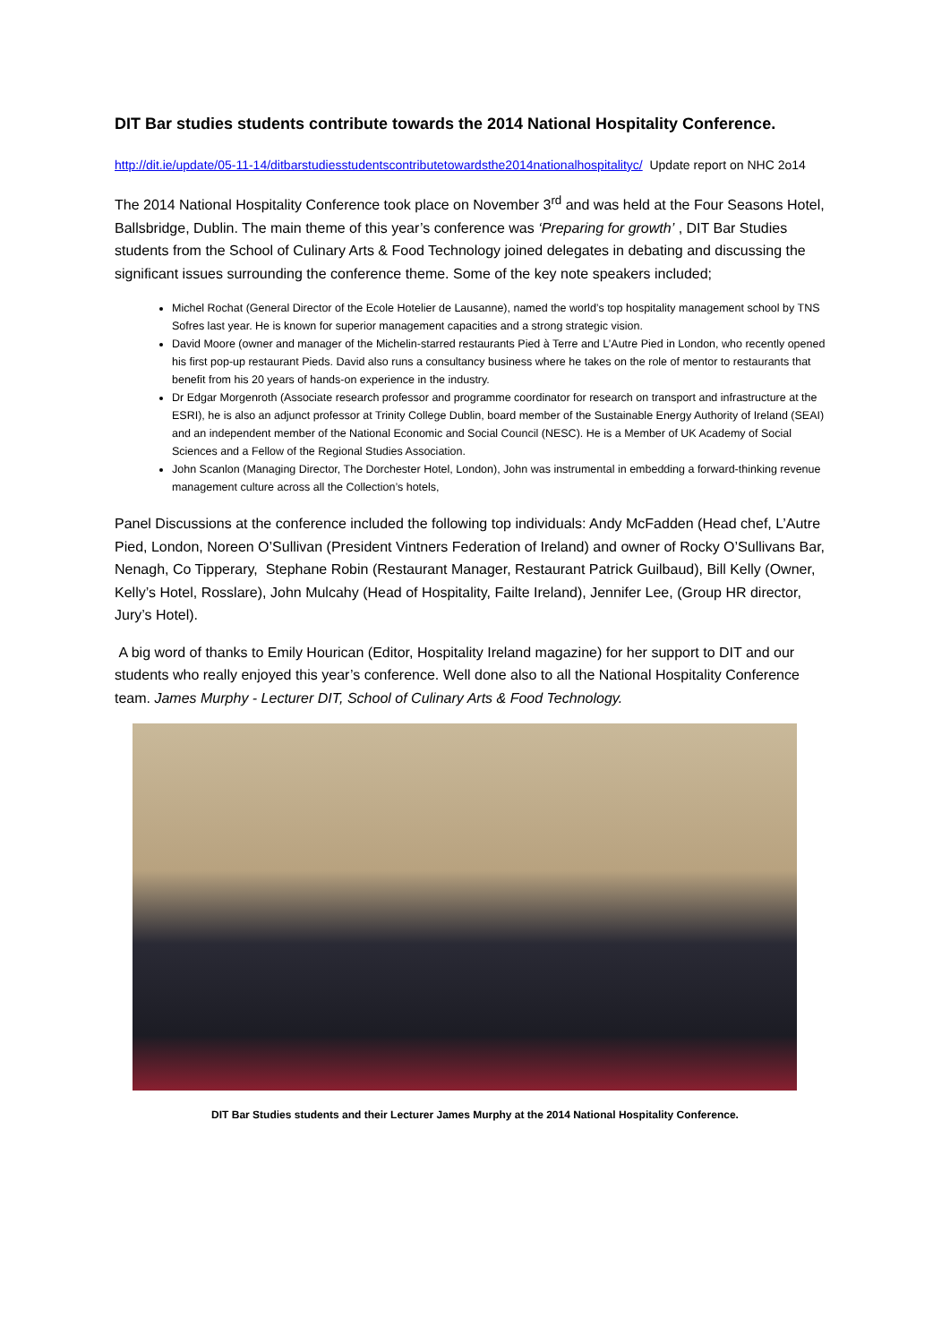DIT Bar studies students contribute towards the 2014 National Hospitality Conference.
http://dit.ie/update/05-11-14/ditbarstudiesstudentscontributetowardsthe2014nationalhospitalityc/ Update report on NHC 2o14
The 2014 National Hospitality Conference took place on November 3<sup>rd</sup> and was held at the Four Seasons Hotel, Ballsbridge, Dublin. The main theme of this year’s conference was ‘Preparing for growth’ , DIT Bar Studies students from the School of Culinary Arts & Food Technology joined delegates in debating and discussing the significant issues surrounding the conference theme. Some of the key note speakers included;
Michel Rochat (General Director of the Ecole Hotelier de Lausanne), named the world’s top hospitality management school by TNS Sofres last year. He is known for superior management capacities and a strong strategic vision.
David Moore (owner and manager of the Michelin-starred restaurants Pied à Terre and L’Autre Pied in London, who recently opened his first pop-up restaurant Pieds. David also runs a consultancy business where he takes on the role of mentor to restaurants that benefit from his 20 years of hands-on experience in the industry.
Dr Edgar Morgenroth (Associate research professor and programme coordinator for research on transport and infrastructure at the ESRI), he is also an adjunct professor at Trinity College Dublin, board member of the Sustainable Energy Authority of Ireland (SEAI) and an independent member of the National Economic and Social Council (NESC). He is a Member of UK Academy of Social Sciences and a Fellow of the Regional Studies Association.
John Scanlon (Managing Director, The Dorchester Hotel, London), John was instrumental in embedding a forward-thinking revenue management culture across all the Collection’s hotels,
Panel Discussions at the conference included the following top individuals: Andy McFadden (Head chef, L’Autre Pied, London, Noreen O’Sullivan (President Vintners Federation of Ireland) and owner of Rocky O’Sullivans Bar, Nenagh, Co Tipperary, Stephane Robin (Restaurant Manager, Restaurant Patrick Guilbaud), Bill Kelly (Owner, Kelly’s Hotel, Rosslare), John Mulcahy (Head of Hospitality, Failte Ireland), Jennifer Lee, (Group HR director, Jury’s Hotel).
A big word of thanks to Emily Hourican (Editor, Hospitality Ireland magazine) for her support to DIT and our students who really enjoyed this year’s conference. Well done also to all the National Hospitality Conference team. James Murphy - Lecturer DIT, School of Culinary Arts & Food Technology.
DIT Bar Studies students and their Lecturer James Murphy at the 2014 National Hospitality Conference.